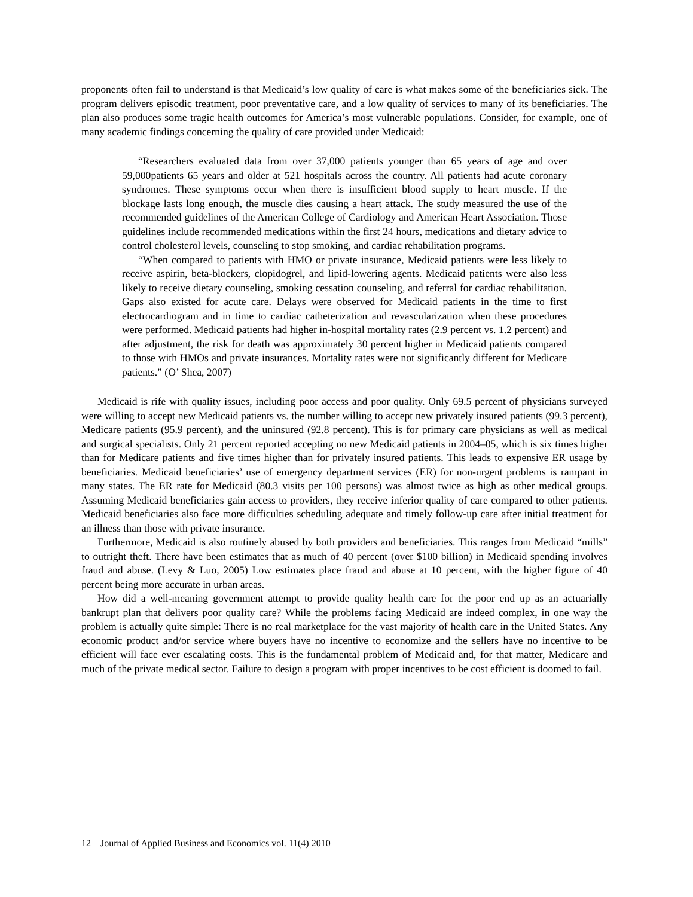proponents often fail to understand is that Medicaid’s low quality of care is what makes some of the beneficiaries sick. The program delivers episodic treatment, poor preventative care, and a low quality of services to many of its beneficiaries. The plan also produces some tragic health outcomes for America’s most vulnerable populations. Consider, for example, one of many academic findings concerning the quality of care provided under Medicaid:
“Researchers evaluated data from over 37,000 patients younger than 65 years of age and over 59,000patients 65 years and older at 521 hospitals across the country. All patients had acute coronary syndromes. These symptoms occur when there is insufficient blood supply to heart muscle. If the blockage lasts long enough, the muscle dies causing a heart attack. The study measured the use of the recommended guidelines of the American College of Cardiology and American Heart Association. Those guidelines include recommended medications within the first 24 hours, medications and dietary advice to control cholesterol levels, counseling to stop smoking, and cardiac rehabilitation programs.
“When compared to patients with HMO or private insurance, Medicaid patients were less likely to receive aspirin, beta-blockers, clopidogrel, and lipid-lowering agents. Medicaid patients were also less likely to receive dietary counseling, smoking cessation counseling, and referral for cardiac rehabilitation. Gaps also existed for acute care. Delays were observed for Medicaid patients in the time to first electrocardiogram and in time to cardiac catheterization and revascularization when these procedures were performed. Medicaid patients had higher in-hospital mortality rates (2.9 percent vs. 1.2 percent) and after adjustment, the risk for death was approximately 30 percent higher in Medicaid patients compared to those with HMOs and private insurances. Mortality rates were not significantly different for Medicare patients.” (O’ Shea, 2007)
Medicaid is rife with quality issues, including poor access and poor quality. Only 69.5 percent of physicians surveyed were willing to accept new Medicaid patients vs. the number willing to accept new privately insured patients (99.3 percent), Medicare patients (95.9 percent), and the uninsured (92.8 percent). This is for primary care physicians as well as medical and surgical specialists. Only 21 percent reported accepting no new Medicaid patients in 2004–05, which is six times higher than for Medicare patients and five times higher than for privately insured patients. This leads to expensive ER usage by beneficiaries. Medicaid beneficiaries’ use of emergency department services (ER) for non-urgent problems is rampant in many states. The ER rate for Medicaid (80.3 visits per 100 persons) was almost twice as high as other medical groups. Assuming Medicaid beneficiaries gain access to providers, they receive inferior quality of care compared to other patients. Medicaid beneficiaries also face more difficulties scheduling adequate and timely follow-up care after initial treatment for an illness than those with private insurance.
Furthermore, Medicaid is also routinely abused by both providers and beneficiaries. This ranges from Medicaid “mills” to outright theft. There have been estimates that as much of 40 percent (over $100 billion) in Medicaid spending involves fraud and abuse. (Levy & Luo, 2005) Low estimates place fraud and abuse at 10 percent, with the higher figure of 40 percent being more accurate in urban areas.
How did a well-meaning government attempt to provide quality health care for the poor end up as an actuarially bankrupt plan that delivers poor quality care? While the problems facing Medicaid are indeed complex, in one way the problem is actually quite simple: There is no real marketplace for the vast majority of health care in the United States. Any economic product and/or service where buyers have no incentive to economize and the sellers have no incentive to be efficient will face ever escalating costs. This is the fundamental problem of Medicaid and, for that matter, Medicare and much of the private medical sector. Failure to design a program with proper incentives to be cost efficient is doomed to fail.
12 Journal of Applied Business and Economics vol. 11(4) 2010